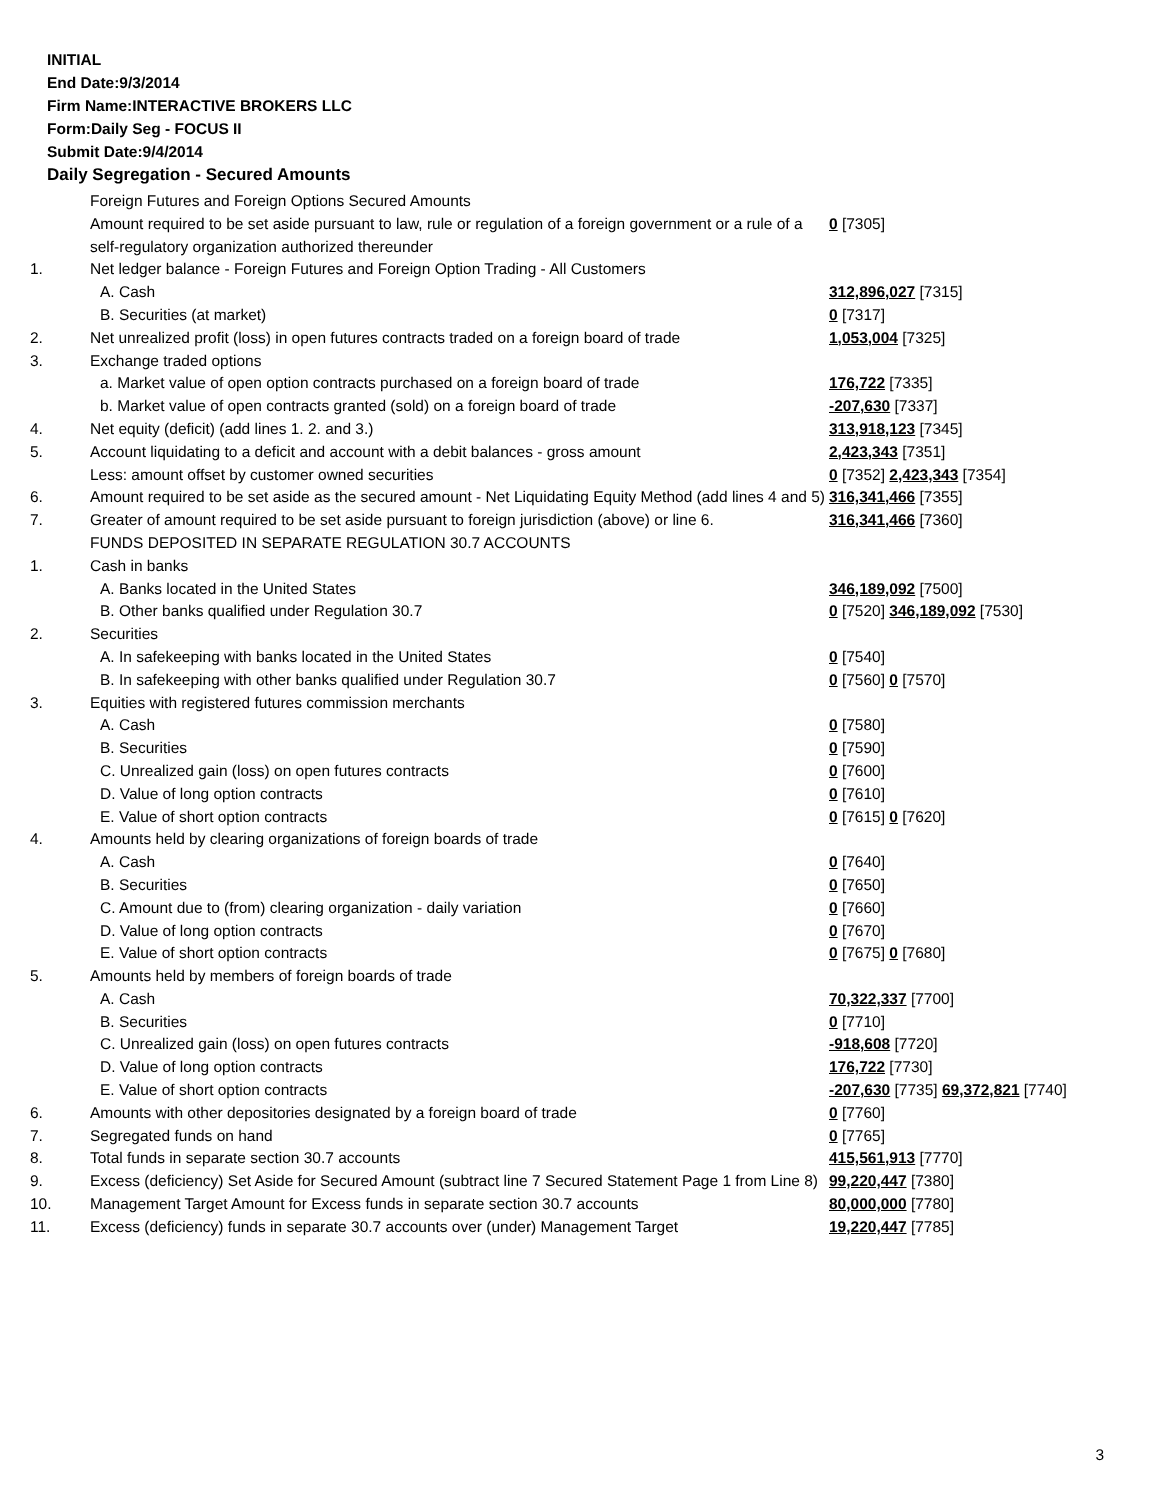INITIAL
End Date:9/3/2014
Firm Name:INTERACTIVE BROKERS LLC
Form:Daily Seg - FOCUS II
Submit Date:9/4/2014
Daily Segregation - Secured Amounts
| | Foreign Futures and Foreign Options Secured Amounts | |
| | Amount required to be set aside pursuant to law, rule or regulation of a foreign government or a rule of a self-regulatory organization authorized thereunder | 0 [7305] |
| 1. | Net ledger balance - Foreign Futures and Foreign Option Trading - All Customers | |
| | A. Cash | 312,896,027 [7315] |
| | B. Securities (at market) | 0 [7317] |
| 2. | Net unrealized profit (loss) in open futures contracts traded on a foreign board of trade | 1,053,004 [7325] |
| 3. | Exchange traded options | |
| | a. Market value of open option contracts purchased on a foreign board of trade | 176,722 [7335] |
| | b. Market value of open contracts granted (sold) on a foreign board of trade | -207,630 [7337] |
| 4. | Net equity (deficit) (add lines 1. 2. and 3.) | 313,918,123 [7345] |
| 5. | Account liquidating to a deficit and account with a debit balances - gross amount | 2,423,343 [7351] |
| | Less: amount offset by customer owned securities | 0 [7352] 2,423,343 [7354] |
| 6. | Amount required to be set aside as the secured amount - Net Liquidating Equity Method (add lines 4 and 5) | 316,341,466 [7355] |
| 7. | Greater of amount required to be set aside pursuant to foreign jurisdiction (above) or line 6. | 316,341,466 [7360] |
| | FUNDS DEPOSITED IN SEPARATE REGULATION 30.7 ACCOUNTS | |
| 1. | Cash in banks | |
| | A. Banks located in the United States | 346,189,092 [7500] |
| | B. Other banks qualified under Regulation 30.7 | 0 [7520] 346,189,092 [7530] |
| 2. | Securities | |
| | A. In safekeeping with banks located in the United States | 0 [7540] |
| | B. In safekeeping with other banks qualified under Regulation 30.7 | 0 [7560] 0 [7570] |
| 3. | Equities with registered futures commission merchants | |
| | A. Cash | 0 [7580] |
| | B. Securities | 0 [7590] |
| | C. Unrealized gain (loss) on open futures contracts | 0 [7600] |
| | D. Value of long option contracts | 0 [7610] |
| | E. Value of short option contracts | 0 [7615] 0 [7620] |
| 4. | Amounts held by clearing organizations of foreign boards of trade | |
| | A. Cash | 0 [7640] |
| | B. Securities | 0 [7650] |
| | C. Amount due to (from) clearing organization - daily variation | 0 [7660] |
| | D. Value of long option contracts | 0 [7670] |
| | E. Value of short option contracts | 0 [7675] 0 [7680] |
| 5. | Amounts held by members of foreign boards of trade | |
| | A. Cash | 70,322,337 [7700] |
| | B. Securities | 0 [7710] |
| | C. Unrealized gain (loss) on open futures contracts | -918,608 [7720] |
| | D. Value of long option contracts | 176,722 [7730] |
| | E. Value of short option contracts | -207,630 [7735] 69,372,821 [7740] |
| 6. | Amounts with other depositories designated by a foreign board of trade | 0 [7760] |
| 7. | Segregated funds on hand | 0 [7765] |
| 8. | Total funds in separate section 30.7 accounts | 415,561,913 [7770] |
| 9. | Excess (deficiency) Set Aside for Secured Amount (subtract line 7 Secured Statement Page 1 from Line 8) | 99,220,447 [7380] |
| 10. | Management Target Amount for Excess funds in separate section 30.7 accounts | 80,000,000 [7780] |
| 11. | Excess (deficiency) funds in separate 30.7 accounts over (under) Management Target | 19,220,447 [7785] |
3